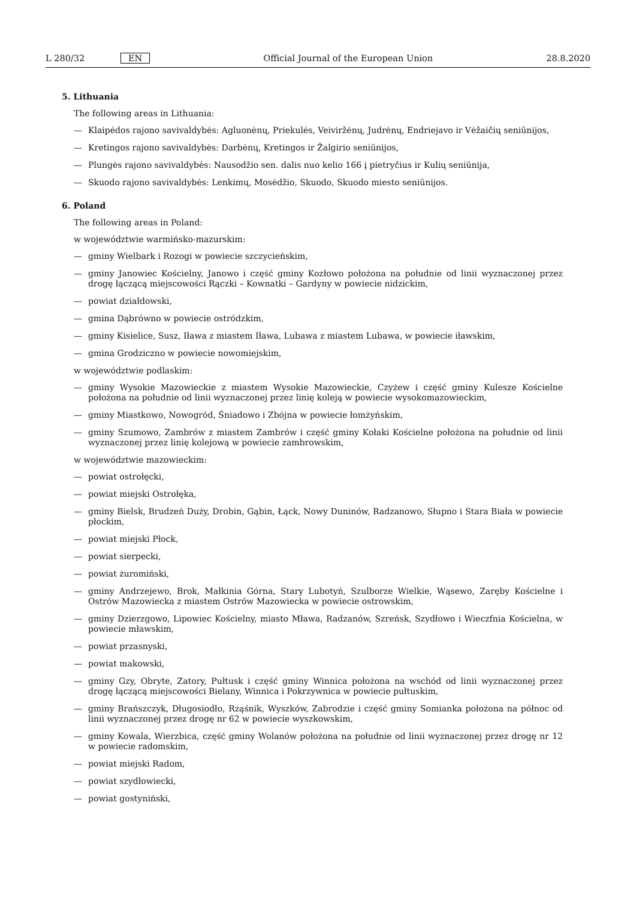L 280/32 EN Official Journal of the European Union 28.8.2020
5. Lithuania
The following areas in Lithuania:
— Klaipėdos rajono savivaldybės: Agluonėnų, Priekulės, Veiviržėnų, Judrėnų, Endriejavo ir Vėžaičių seniūnijos,
— Kretingos rajono savivaldybės: Darbėnų, Kretingos ir Žalgirio seniūnijos,
— Plungės rajono savivaldybės: Nausodžio sen. dalis nuo kelio 166 į pietryčius ir Kulių seniūnija,
— Skuodo rajono savivaldybės: Lenkimų, Mosėdžio, Skuodo, Skuodo miesto seniūnijos.
6. Poland
The following areas in Poland:
w województwie warmińsko-mazurskim:
— gminy Wielbark i Rozogi w powiecie szczycieńskim,
— gminy Janowiec Kościelny, Janowo i część gminy Kozłowo położona na południe od linii wyznaczonej przez drogę łączącą miejscowości Rączki – Kownatki – Gardyny w powiecie nidzickim,
— powiat działdowski,
— gmina Dąbrówno w powiecie ostródzkim,
— gminy Kisielice, Susz, Iława z miastem Iława, Lubawa z miastem Lubawa, w powiecie iławskim,
— gmina Grodziczno w powiecie nowomiejskim,
w województwie podlaskim:
— gminy Wysokie Mazowieckie z miastem Wysokie Mazowieckie, Czyżew i część gminy Kulesze Kościelne położona na południe od linii wyznaczonej przez linię koleją w powiecie wysokomazowieckim,
— gminy Miastkowo, Nowogród, Śniadowo i Zbójna w powiecie łomżyńskim,
— gminy Szumowo, Zambrów z miastem Zambrów i część gminy Kołaki Kościelne położona na południe od linii wyznaczonej przez linię kolejową w powiecie zambrowskim,
w województwie mazowieckim:
— powiat ostrołęcki,
— powiat miejski Ostrołęka,
— gminy Bielsk, Brudzeń Duży, Drobin, Gąbin, Łąck, Nowy Duninów, Radzanowo, Słupno i Stara Biała w powiecie płockim,
— powiat miejski Płock,
— powiat sierpecki,
— powiat żuromiński,
— gminy Andrzejewo, Brok, Małkinia Górna, Stary Lubotyń, Szulborze Wielkie, Wąsewo, Zaręby Kościelne i Ostrów Mazowiecka z miastem Ostrów Mazowiecka w powiecie ostrowskim,
— gminy Dzierzgowo, Lipowiec Kościelny, miasto Mława, Radzanów, Szreńsk, Szydłowo i Wieczfnia Kościelna, w powiecie mławskim,
— powiat przasnyski,
— powiat makowski,
— gminy Gzy, Obryte, Zatory, Pułtusk i część gminy Winnica położona na wschód od linii wyznaczonej przez drogę łączącą miejscowości Bielany, Winnica i Pokrzywnica w powiecie pułtuskim,
— gminy Brańszczyk, Długosiodło, Rząśnik, Wyszków, Zabrodzie i część gminy Somianka położona na północ od linii wyznaczonej przez drogę nr 62 w powiecie wyszkowskim,
— gminy Kowala, Wierzbica, część gminy Wolanów położona na południe od linii wyznaczonej przez drogę nr 12 w powiecie radomskim,
— powiat miejski Radom,
— powiat szydłowiecki,
— powiat gostyniński,